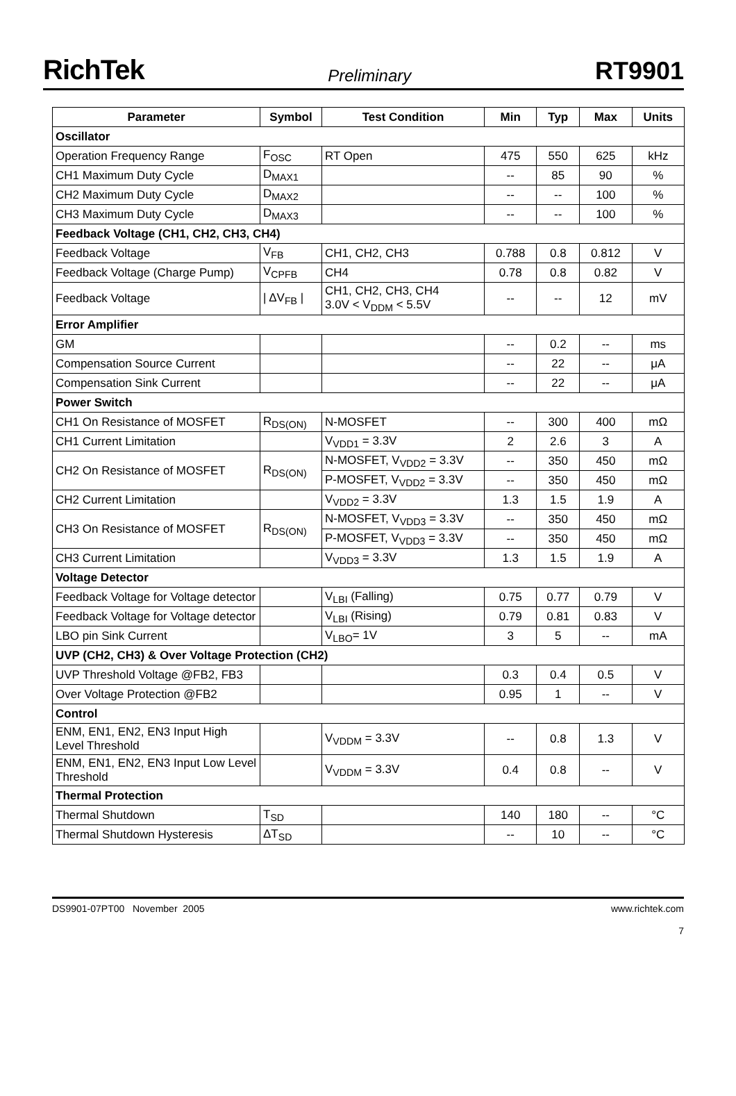RichTek Preliminary RT9901
| Parameter | Symbol | Test Condition | Min | Typ | Max | Units |
| --- | --- | --- | --- | --- | --- | --- |
| Oscillator | | | | | | |
| Operation Frequency Range | F<sub>OSC</sub> | RT Open | 475 | 550 | 625 | kHz |
| CH1 Maximum Duty Cycle | D<sub>MAX1</sub> | | -- | 85 | 90 | % |
| CH2 Maximum Duty Cycle | D<sub>MAX2</sub> | | -- | -- | 100 | % |
| CH3 Maximum Duty Cycle | D<sub>MAX3</sub> | | -- | -- | 100 | % |
| Feedback Voltage (CH1, CH2, CH3, CH4) | | | | | | |
| Feedback Voltage | V<sub>FB</sub> | CH1, CH2, CH3 | 0.788 | 0.8 | 0.812 | V |
| Feedback Voltage (Charge Pump) | V<sub>CPFB</sub> | CH4 | 0.78 | 0.8 | 0.82 | V |
| Feedback Voltage | / ΔV<sub>FB</sub> / | CH1, CH2, CH3, CH4 3.0V < V<sub>DDM</sub> < 5.5V | -- | -- | 12 | mV |
| Error Amplifier | | | | | | |
| GM | | | -- | 0.2 | -- | ms |
| Compensation Source Current | | | -- | 22 | -- | μA |
| Compensation Sink Current | | | -- | 22 | -- | μA |
| Power Switch | | | | | | |
| CH1 On Resistance of MOSFET | R<sub>DS(ON)</sub> | N-MOSFET | -- | 300 | 400 | mΩ |
| CH1 Current Limitation | | V<sub>VDD1</sub> = 3.3V | 2 | 2.6 | 3 | A |
| CH2 On Resistance of MOSFET | R<sub>DS(ON)</sub> | N-MOSFET, V<sub>VDD2</sub> = 3.3V | -- | 350 | 450 | mΩ |
| | | P-MOSFET, V<sub>VDD2</sub> = 3.3V | -- | 350 | 450 | mΩ |
| CH2 Current Limitation | | V<sub>VDD2</sub> = 3.3V | 1.3 | 1.5 | 1.9 | A |
| CH3 On Resistance of MOSFET | R<sub>DS(ON)</sub> | N-MOSFET, V<sub>VDD3</sub> = 3.3V | -- | 350 | 450 | mΩ |
| | | P-MOSFET, V<sub>VDD3</sub> = 3.3V | -- | 350 | 450 | mΩ |
| CH3 Current Limitation | | V<sub>VDD3</sub> = 3.3V | 1.3 | 1.5 | 1.9 | A |
| Voltage Detector | | | | | | |
| Feedback Voltage for Voltage detector | | V<sub>LBI</sub> (Falling) | 0.75 | 0.77 | 0.79 | V |
| Feedback Voltage for Voltage detector | | V<sub>LBI</sub> (Rising) | 0.79 | 0.81 | 0.83 | V |
| LBO pin Sink Current | | V<sub>LBO</sub>= 1V | 3 | 5 | -- | mA |
| UVP (CH2, CH3) & Over Voltage Protection (CH2) | | | | | | |
| UVP Threshold Voltage @FB2, FB3 | | | 0.3 | 0.4 | 0.5 | V |
| Over Voltage Protection @FB2 | | | 0.95 | 1 | -- | V |
| Control | | | | | | |
| ENM, EN1, EN2, EN3 Input High Level Threshold | | V<sub>VDDM</sub> = 3.3V | -- | 0.8 | 1.3 | V |
| ENM, EN1, EN2, EN3 Input Low Level Threshold | | V<sub>VDDM</sub> = 3.3V | 0.4 | 0.8 | -- | V |
| Thermal Protection | | | | | | |
| Thermal Shutdown | T<sub>SD</sub> | | 140 | 180 | -- | °C |
| Thermal Shutdown Hysteresis | ΔT<sub>SD</sub> | | -- | 10 | -- | °C |
DS9901-07PT00 November 2005 www.richtek.com
7